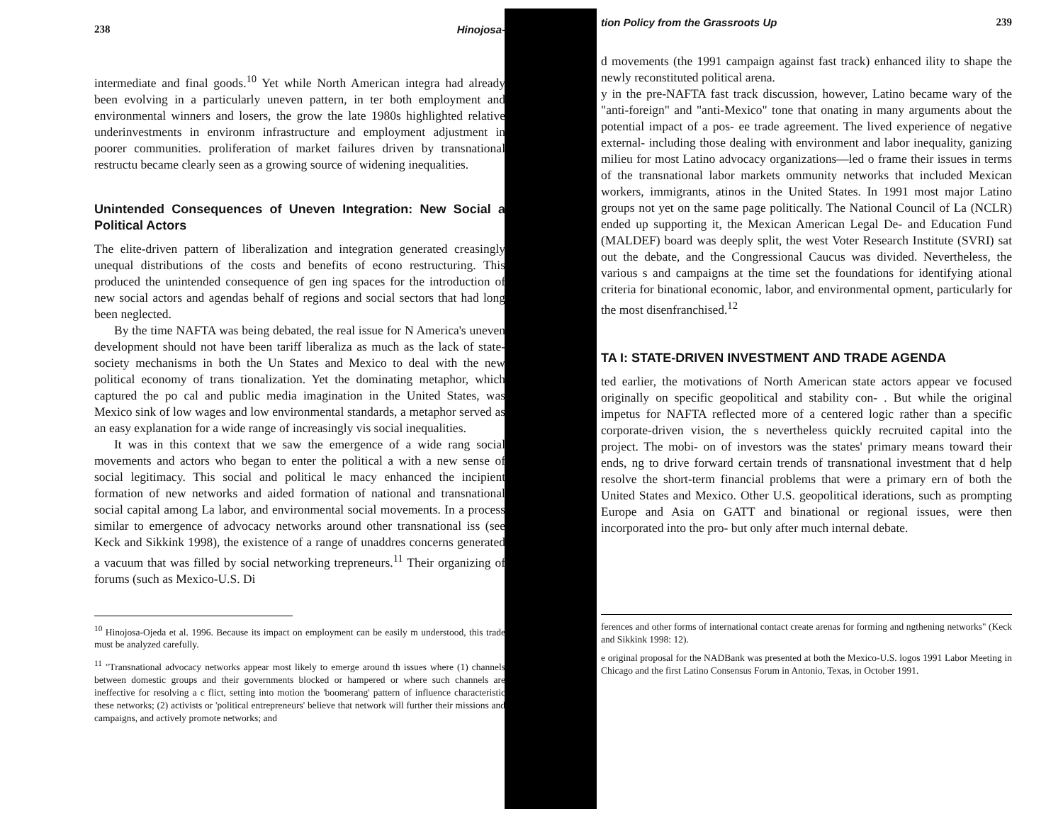238 Hinojosa-
intermediate and final goods.<sup>10</sup> Yet while North American integra had already been evolving in a particularly uneven pattern, in ter both employment and environmental winners and losers, the grow the late 1980s highlighted relative underinvestments in environm infrastructure and employment adjustment in poorer communities. proliferation of market failures driven by transnational restructu became clearly seen as a growing source of widening inequalities.
Unintended Consequences of Uneven Integration: New Social a Political Actors
The elite-driven pattern of liberalization and integration generated creasingly unequal distributions of the costs and benefits of econo restructuring. This produced the unintended consequence of gen ing spaces for the introduction of new social actors and agendas behalf of regions and social sectors that had long been neglected.
By the time NAFTA was being debated, the real issue for N America's uneven development should not have been tariff liberaliza as much as the lack of state-society mechanisms in both the Un States and Mexico to deal with the new political economy of trans tionalization. Yet the dominating metaphor, which captured the po cal and public media imagination in the United States, was Mexico sink of low wages and low environmental standards, a metaphor served as an easy explanation for a wide range of increasingly vis social inequalities.
It was in this context that we saw the emergence of a wide rang social movements and actors who began to enter the political a with a new sense of social legitimacy. This social and political le macy enhanced the incipient formation of new networks and aided formation of national and transnational social capital among La labor, and environmental social movements. In a process similar to emergence of advocacy networks around other transnational iss (see Keck and Sikkink 1998), the existence of a range of unaddres concerns generated a vacuum that was filled by social networking trepreneurs.<sup>11</sup> Their organizing of forums (such as Mexico-U.S. Di
<sup>10</sup> Hinojosa-Ojeda et al. 1996. Because its impact on employment can be easily m understood, this trade must be analyzed carefully.
<sup>11</sup> "Transnational advocacy networks appear most likely to emerge around th issues where (1) channels between domestic groups and their governments blocked or hampered or where such channels are ineffective for resolving a c flict, setting into motion the 'boomerang' pattern of influence characteristic these networks; (2) activists or 'political entrepreneurs' believe that network will further their missions and campaigns, and actively promote networks; and
tion Policy from the Grassroots Up 239
d movements (the 1991 campaign against fast track) enhanced ility to shape the newly reconstituted political arena.
y in the pre-NAFTA fast track discussion, however, Latino became wary of the "anti-foreign" and "anti-Mexico" tone that onating in many arguments about the potential impact of a pos- ee trade agreement. The lived experience of negative external- including those dealing with environment and labor inequality, ganizing milieu for most Latino advocacy organizations—led o frame their issues in terms of the transnational labor markets ommunity networks that included Mexican workers, immigrants, atinos in the United States. In 1991 most major Latino groups not yet on the same page politically. The National Council of La (NCLR) ended up supporting it, the Mexican American Legal De- and Education Fund (MALDEF) board was deeply split, the west Voter Research Institute (SVRI) sat out the debate, and the Congressional Caucus was divided. Nevertheless, the various s and campaigns at the time set the foundations for identifying ational criteria for binational economic, labor, and environmental opment, particularly for the most disenfranchised.<sup>12</sup>
TA I: STATE-DRIVEN INVESTMENT AND TRADE AGENDA
ted earlier, the motivations of North American state actors appear ve focused originally on specific geopolitical and stability con- . But while the original impetus for NAFTA reflected more of a centered logic rather than a specific corporate-driven vision, the s nevertheless quickly recruited capital into the project. The mobi- on of investors was the states' primary means toward their ends, ng to drive forward certain trends of transnational investment that d help resolve the short-term financial problems that were a primary ern of both the United States and Mexico. Other U.S. geopolitical iderations, such as prompting Europe and Asia on GATT and binational or regional issues, were then incorporated into the pro- but only after much internal debate.
ferences and other forms of international contact create arenas for forming and ngthening networks" (Keck and Sikkink 1998: 12).
e original proposal for the NADBank was presented at both the Mexico-U.S. logos 1991 Labor Meeting in Chicago and the first Latino Consensus Forum in Antonio, Texas, in October 1991.